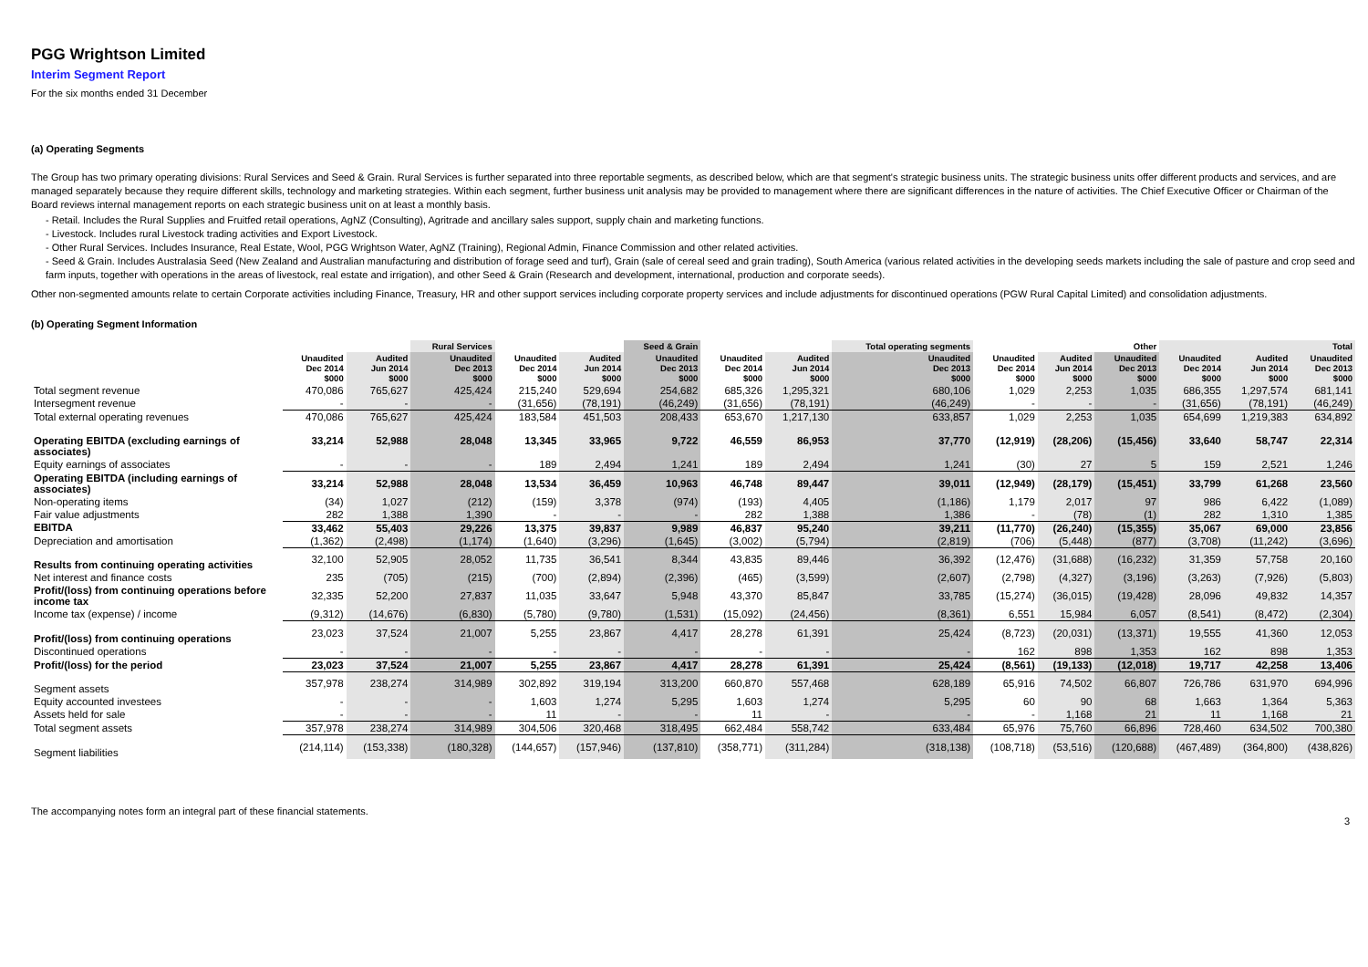PGG Wrightson Limited
Interim Segment Report
For the six months ended 31 December
(a) Operating Segments
The Group has two primary operating divisions: Rural Services and Seed & Grain. Rural Services is further separated into three reportable segments, as described below, which are that segment's strategic business units. The strategic business units offer different products and services, and are managed separately because they require different skills, technology and marketing strategies. Within each segment, further business unit analysis may be provided to management where there are significant differences in the nature of activities. The Chief Executive Officer or Chairman of the Board reviews internal management reports on each strategic business unit on at least a monthly basis.
- Retail. Includes the Rural Supplies and Fruitfed retail operations, AgNZ (Consulting), Agritrade and ancillary sales support, supply chain and marketing functions.
- Livestock. Includes rural Livestock trading activities and Export Livestock.
- Other Rural Services. Includes Insurance, Real Estate, Wool, PGG Wrightson Water, AgNZ (Training), Regional Admin, Finance Commission and other related activities.
- Seed & Grain. Includes Australasia Seed (New Zealand and Australian manufacturing and distribution of forage seed and turf), Grain (sale of cereal seed and grain trading), South America (various related activities in the developing seeds markets including the sale of pasture and crop seed and farm inputs, together with operations in the areas of livestock, real estate and irrigation), and other Seed & Grain (Research and development, international, production and corporate seeds).
Other non-segmented amounts relate to certain Corporate activities including Finance, Treasury, HR and other support services including corporate property services and include adjustments for discontinued operations (PGW Rural Capital Limited) and consolidation adjustments.
(b) Operating Segment Information
| | | | Rural Services | | | Seed & Grain | | | Total operating segments | | | Other | | | Total |
| --- | --- | --- | --- | --- | --- | --- | --- | --- | --- | --- | --- | --- | --- | --- | --- |
| | Unaudited Dec 2014 $000 | Audited Jun 2014 $000 | Unaudited Dec 2013 $000 | Unaudited Dec 2014 $000 | Audited Jun 2014 $000 | Unaudited Dec 2013 $000 | Unaudited Dec 2014 $000 | Audited Jun 2014 $000 | Unaudited Dec 2013 $000 | Unaudited Dec 2014 $000 | Audited Jun 2014 $000 | Unaudited Dec 2013 $000 | Unaudited Dec 2014 $000 | Audited Jun 2014 $000 | Unaudited Dec 2013 $000 |
| Total segment revenue | 470,086 | 765,627 | 425,424 | 215,240 | 529,694 | 254,682 | 685,326 | 1,295,321 | 680,106 | 1,029 | 2,253 | 1,035 | 686,355 | 1,297,574 | 681,141 |
| Intersegment revenue | - | - | - | (31,656) | (78,191) | (46,249) | (31,656) | (78,191) | (46,249) | - | - | - | (31,656) | (78,191) | (46,249) |
| Total external operating revenues | 470,086 | 765,627 | 425,424 | 183,584 | 451,503 | 208,433 | 653,670 | 1,217,130 | 633,857 | 1,029 | 2,253 | 1,035 | 654,699 | 1,219,383 | 634,892 |
| Operating EBITDA (excluding earnings of associates) | 33,214 | 52,988 | 28,048 | 13,345 | 33,965 | 9,722 | 46,559 | 86,953 | 37,770 | (12,919) | (28,206) | (15,456) | 33,640 | 58,747 | 22,314 |
| Equity earnings of associates | - | - | - | 189 | 2,494 | 1,241 | 189 | 2,494 | 1,241 | (30) | 27 | 5 | 159 | 2,521 | 1,246 |
| Operating EBITDA (including earnings of associates) | 33,214 | 52,988 | 28,048 | 13,534 | 36,459 | 10,963 | 46,748 | 89,447 | 39,011 | (12,949) | (28,179) | (15,451) | 33,799 | 61,268 | 23,560 |
| Non-operating items | (34) | 1,027 | (212) | (159) | 3,378 | (974) | (193) | 4,405 | (1,186) | 1,179 | 2,017 | 97 | 986 | 6,422 | (1,089) |
| Fair value adjustments | 282 | 1,388 | 1,390 | - | - | - | 282 | 1,388 | 1,386 | - | (78) | (1) | 282 | 1,310 | 1,385 |
| EBITDA | 33,462 | 55,403 | 29,226 | 13,375 | 39,837 | 9,989 | 46,837 | 95,240 | 39,211 | (11,770) | (26,240) | (15,355) | 35,067 | 69,000 | 23,856 |
| Depreciation and amortisation | (1,362) | (2,498) | (1,174) | (1,640) | (3,296) | (1,645) | (3,002) | (5,794) | (2,819) | (706) | (5,448) | (877) | (3,708) | (11,242) | (3,696) |
| Results from continuing operating activities | 32,100 | 52,905 | 28,052 | 11,735 | 36,541 | 8,344 | 43,835 | 89,446 | 36,392 | (12,476) | (31,688) | (16,232) | 31,359 | 57,758 | 20,160 |
| Net interest and finance costs | 235 | (705) | (215) | (700) | (2,894) | (2,396) | (465) | (3,599) | (2,607) | (2,798) | (4,327) | (3,196) | (3,263) | (7,926) | (5,803) |
| Profit/(loss) from continuing operations before income tax | 32,335 | 52,200 | 27,837 | 11,035 | 33,647 | 5,948 | 43,370 | 85,847 | 33,785 | (15,274) | (36,015) | (19,428) | 28,096 | 49,832 | 14,357 |
| Income tax (expense) / income | (9,312) | (14,676) | (6,830) | (5,780) | (9,780) | (1,531) | (15,092) | (24,456) | (8,361) | 6,551 | 15,984 | 6,057 | (8,541) | (8,472) | (2,304) |
| Profit/(loss) from continuing operations | 23,023 | 37,524 | 21,007 | 5,255 | 23,867 | 4,417 | 28,278 | 61,391 | 25,424 | (8,723) | (20,031) | (13,371) | 19,555 | 41,360 | 12,053 |
| Discontinued operations | - | - | - | - | - | - | - | - | - | 162 | 898 | 1,353 | 162 | 898 | 1,353 |
| Profit/(loss) for the period | 23,023 | 37,524 | 21,007 | 5,255 | 23,867 | 4,417 | 28,278 | 61,391 | 25,424 | (8,561) | (19,133) | (12,018) | 19,717 | 42,258 | 13,406 |
| Segment assets | 357,978 | 238,274 | 314,989 | 302,892 | 319,194 | 313,200 | 660,870 | 557,468 | 628,189 | 65,916 | 74,502 | 66,807 | 726,786 | 631,970 | 694,996 |
| Equity accounted investees | - | - | - | 1,603 | 1,274 | 5,295 | 1,603 | 1,274 | 5,295 | 60 | 90 | 68 | 1,663 | 1,364 | 5,363 |
| Assets held for sale | - | - | - | 11 | - | - | 11 | - | - | - | 1,168 | 21 | 11 | 1,168 | 21 |
| Total segment assets | 357,978 | 238,274 | 314,989 | 304,506 | 320,468 | 318,495 | 662,484 | 558,742 | 633,484 | 65,976 | 75,760 | 66,896 | 728,460 | 634,502 | 700,380 |
| Segment liabilities | (214,114) | (153,338) | (180,328) | (144,657) | (157,946) | (137,810) | (358,771) | (311,284) | (318,138) | (108,718) | (53,516) | (120,688) | (467,489) | (364,800) | (438,826) |
The accompanying notes form an integral part of these financial statements.
3